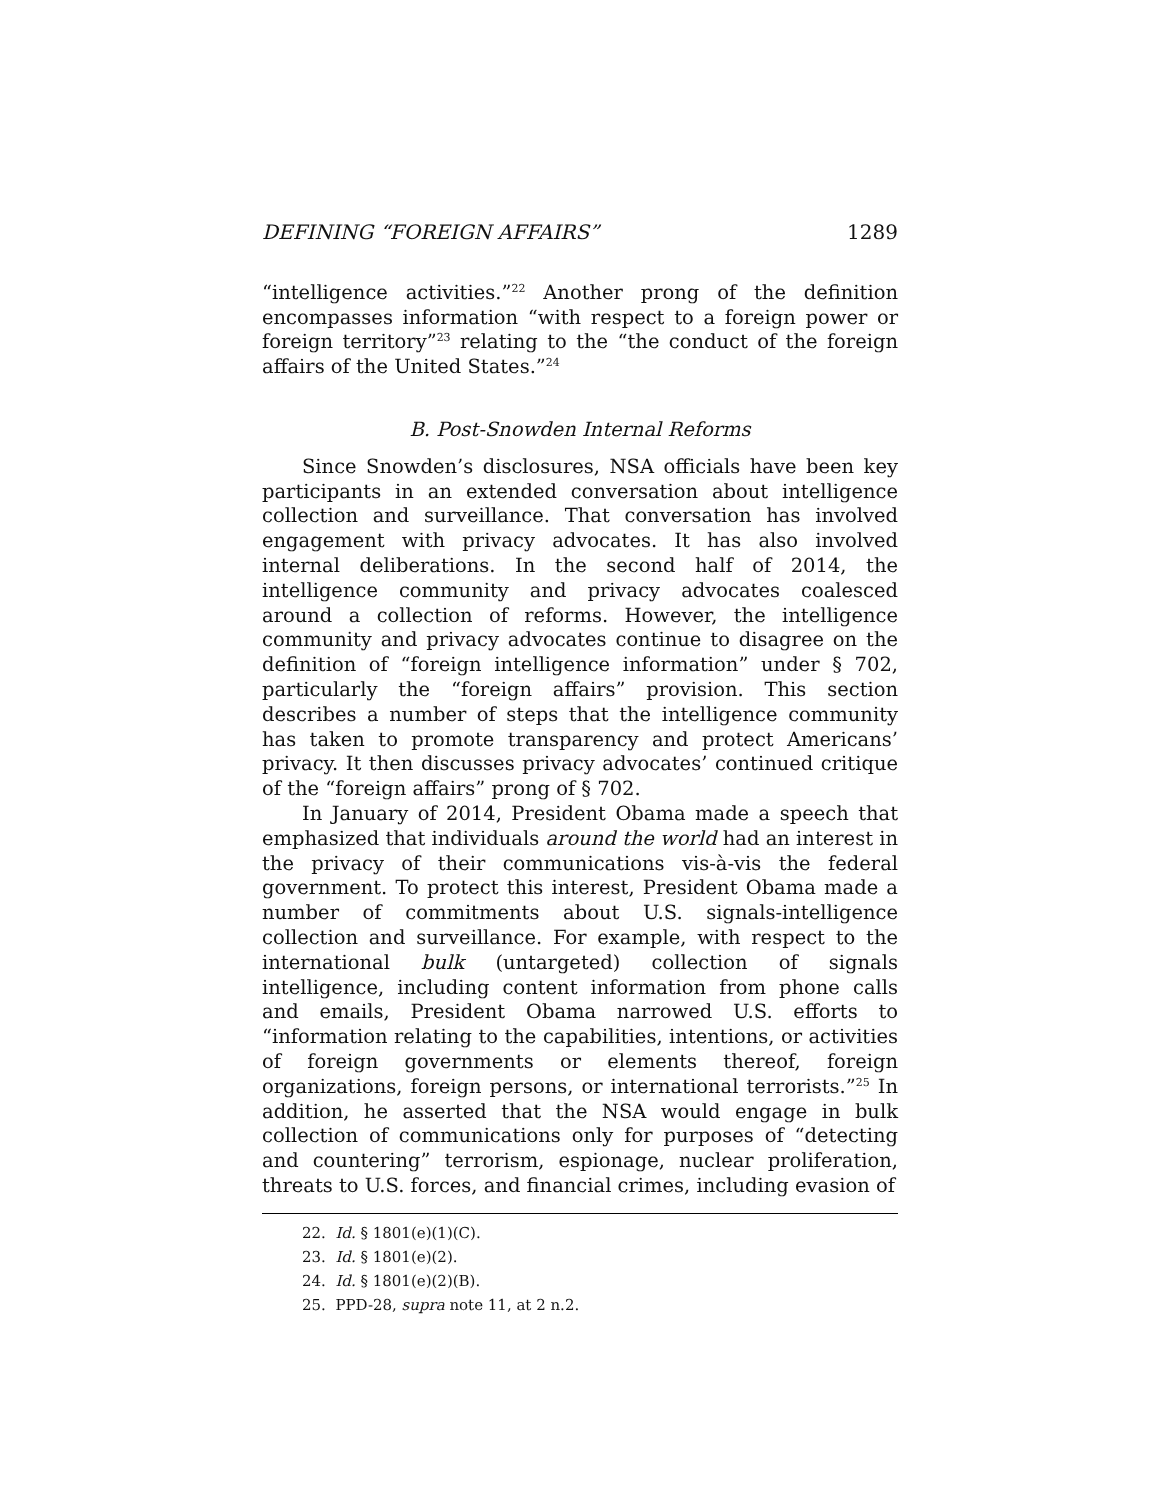DEFINING “FOREIGN AFFAIRS” 1289
“intelligence activities.”<sup>22</sup> Another prong of the definition encompasses information “with respect to a foreign power or foreign territory”<sup>23</sup> relating to the “the conduct of the foreign affairs of the United States.”<sup>24</sup>
B. Post-Snowden Internal Reforms
Since Snowden’s disclosures, NSA officials have been key participants in an extended conversation about intelligence collection and surveillance. That conversation has involved engagement with privacy advocates. It has also involved internal deliberations. In the second half of 2014, the intelligence community and privacy advocates coalesced around a collection of reforms. However, the intelligence community and privacy advocates continue to disagree on the definition of “foreign intelligence information” under § 702, particularly the “foreign affairs” provision. This section describes a number of steps that the intelligence community has taken to promote transparency and protect Americans’ privacy. It then discusses privacy advocates’ continued critique of the “foreign affairs” prong of § 702.
In January of 2014, President Obama made a speech that emphasized that individuals around the world had an interest in the privacy of their communications vis-à-vis the federal government. To protect this interest, President Obama made a number of commitments about U.S. signals-intelligence collection and surveillance. For example, with respect to the international bulk (untargeted) collection of signals intelligence, including content information from phone calls and emails, President Obama narrowed U.S. efforts to “information relating to the capabilities, intentions, or activities of foreign governments or elements thereof, foreign organizations, foreign persons, or international terrorists.”<sup>25</sup> In addition, he asserted that the NSA would engage in bulk collection of communications only for purposes of “detecting and countering” terrorism, espionage, nuclear proliferation, threats to U.S. forces, and financial crimes, including evasion of
22. Id. § 1801(e)(1)(C).
23. Id. § 1801(e)(2).
24. Id. § 1801(e)(2)(B).
25. PPD-28, supra note 11, at 2 n.2.